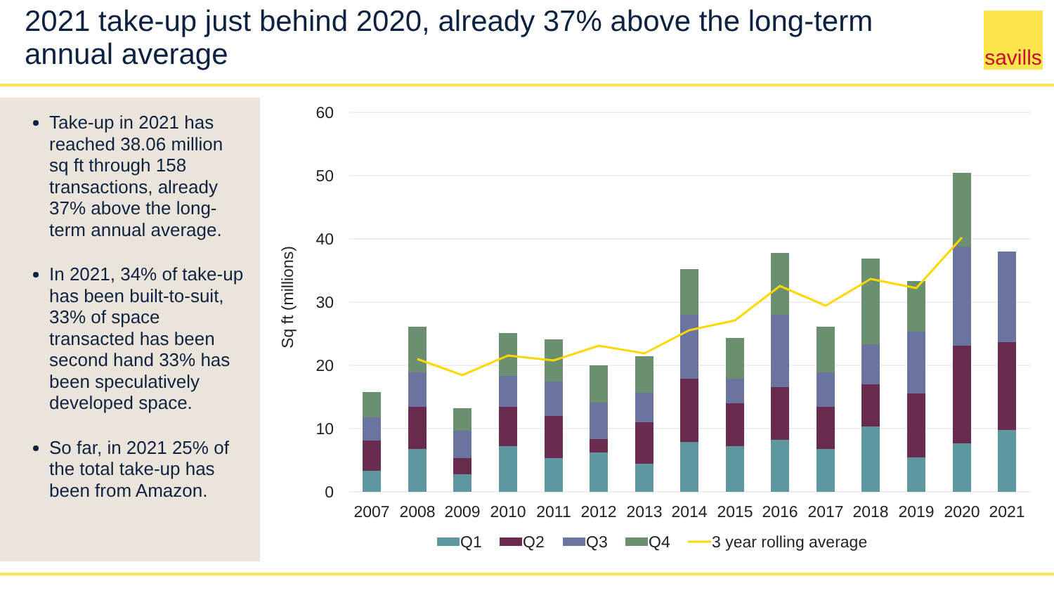2021 take-up just behind 2020, already 37% above the long-term annual average
savills
Take-up in 2021 has reached 38.06 million sq ft through 158 transactions, already 37% above the long-term annual average.
In 2021, 34% of take-up has been built-to-suit, 33% of space transacted has been second hand 33% has been speculatively developed space.
So far, in 2021 25% of the total take-up has been from Amazon.
60
50
40
30
20
10
0
Sq ft (millions)
2007
2008
2009
2010
2011
2012
2013
2014
2015
2016
2017
2018
2019
2020
2021
Q1
Q2
Q3
Q4
3 year rolling average